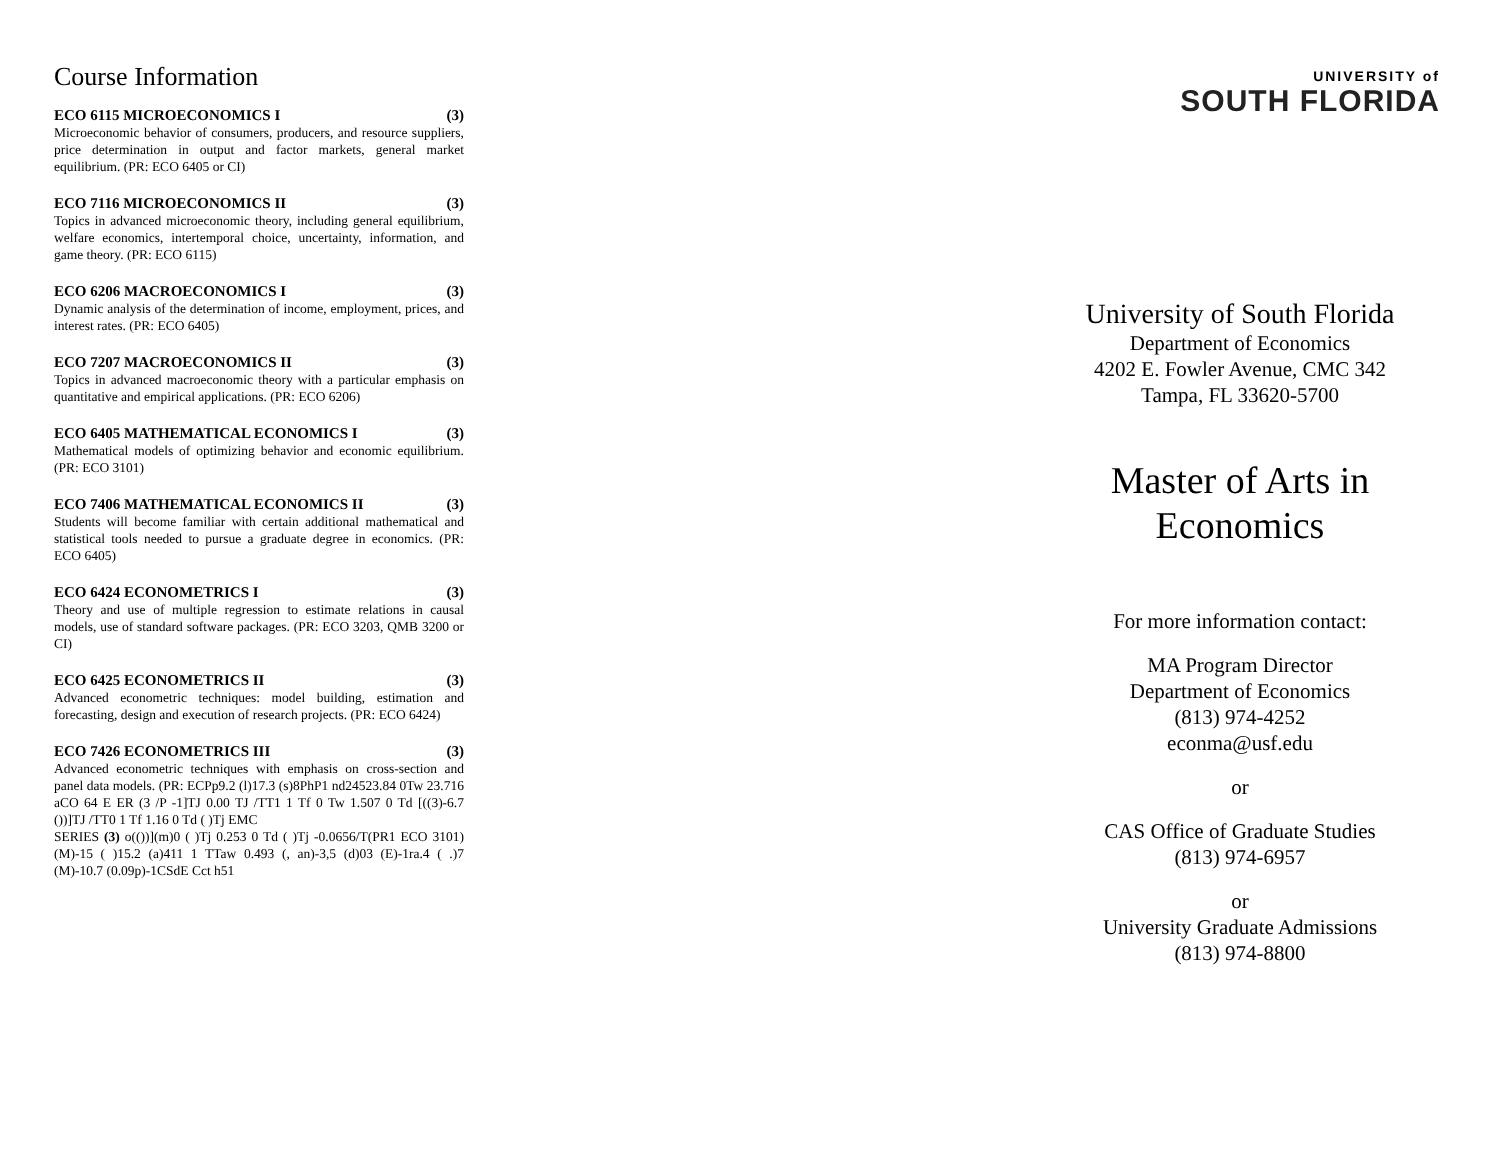Course Information
ECO 6115 MICROECONOMICS I (3)
Microeconomic behavior of consumers, producers, and resource suppliers, price determination in output and factor markets, general market equilibrium. (PR: ECO 6405 or CI)
ECO 7116 MICROECONOMICS II (3)
Topics in advanced microeconomic theory, including general equilibrium, welfare economics, intertemporal choice, uncertainty, information, and game theory. (PR: ECO 6115)
ECO 6206 MACROECONOMICS I (3)
Dynamic analysis of the determination of income, employment, prices, and interest rates. (PR: ECO 6405)
ECO 7207 MACROECONOMICS II (3)
Topics in advanced macroeconomic theory with a particular emphasis on quantitative and empirical applications. (PR: ECO 6206)
ECO 6405 MATHEMATICAL ECONOMICS I (3)
Mathematical models of optimizing behavior and economic equilibrium. (PR: ECO 3101)
ECO 7406 MATHEMATICAL ECONOMICS II (3)
Students will become familiar with certain additional mathematical and statistical tools needed to pursue a graduate degree in economics. (PR: ECO 6405)
ECO 6424 ECONOMETRICS I (3)
Theory and use of multiple regression to estimate relations in causal models, use of standard software packages. (PR: ECO 3203, QMB 3200 or CI)
ECO 6425 ECONOMETRICS II (3)
Advanced econometric techniques: model building, estimation and forecasting, design and execution of research projects. (PR: ECO 6424)
ECO 7426 ECONOMETRICS III (3)
Advanced econometric techniques with emphasis on cross-section and panel data models. (PR: ECPp9.2 (l)17.3 (s)8PhP1 nd24523.84 0Tw 23.716 aCO 64 E ER (3 /P -1]TJ 0.00 TJ /TT1 1 Tf 0 Tw 1.507 0 Td [((3)-6.7 ())]TJ /TT0 1 Tf 1.16 0 Td ( )Tj EMC
SERIES (3) o(())](m)0 ( )Tj 0.253 0 Td ( )Tj -0.0656/T(PR1 ECO 3101) (M)-15 ( )15.2 (a)411 1 TTaw 0.493 (, an)-3,5 (d)03 (E)-1ra.4 ( .)7 (M)-10.7 (0.09p)-1CSdE Cct h51
UNIVERSITY of
SOUTH FLORIDA
University of South Florida
Department of Economics
4202 E. Fowler Avenue, CMC 342
Tampa, FL 33620-5700
Master of Arts in
Economics
For more information contact:
MA Program Director
Department of Economics
(813) 974-4252
econma@usf.edu
or
CAS Office of Graduate Studies
(813) 974-6957
or
University Graduate Admissions
(813) 974-8800